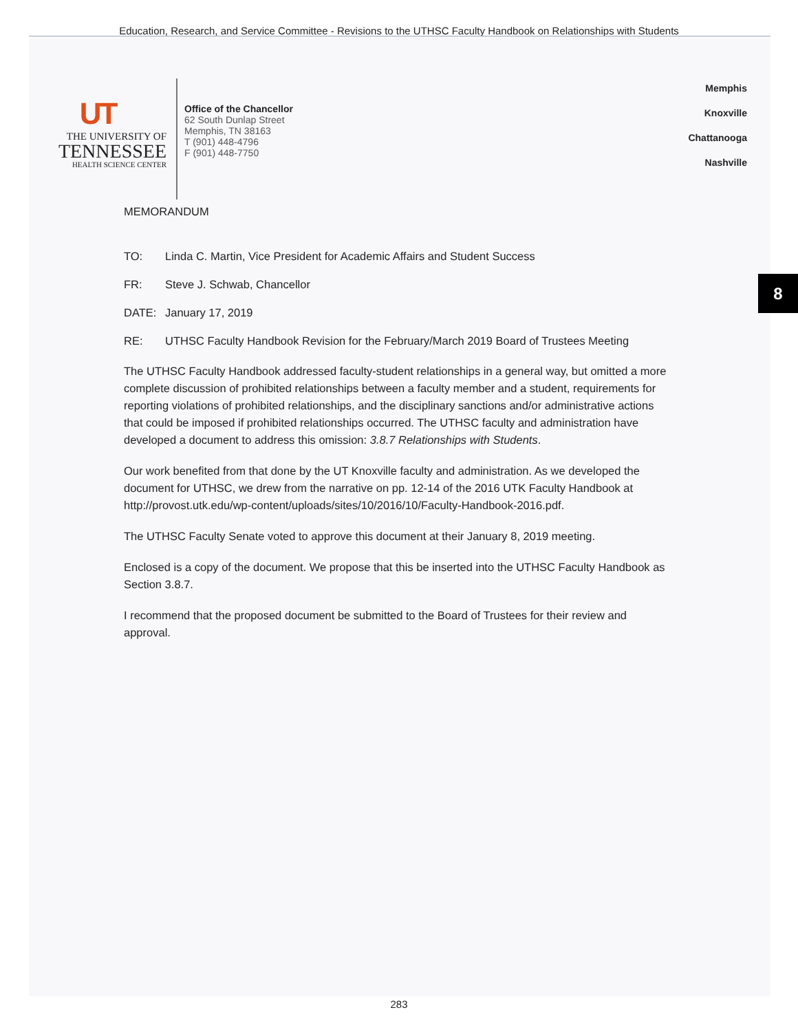Education, Research, and Service Committee - Revisions to the UTHSC Faculty Handbook on Relationships with Students
UT
THE UNIVERSITY OF
TENNESSEE
HEALTH SCIENCE CENTER
Office of the Chancellor
62 South Dunlap Street
Memphis, TN 38163
T (901) 448-4796
F (901) 448-7750
Memphis
Knoxville
Chattanooga
Nashville
MEMORANDUM
TO: Linda C. Martin, Vice President for Academic Affairs and Student Success
FR: Steve J. Schwab, Chancellor
DATE: January 17, 2019
RE: UTHSC Faculty Handbook Revision for the February/March 2019 Board of Trustees Meeting
The UTHSC Faculty Handbook addressed faculty-student relationships in a general way, but omitted a more complete discussion of prohibited relationships between a faculty member and a student, requirements for reporting violations of prohibited relationships, and the disciplinary sanctions and/or administrative actions that could be imposed if prohibited relationships occurred. The UTHSC faculty and administration have developed a document to address this omission: 3.8.7 Relationships with Students.
Our work benefited from that done by the UT Knoxville faculty and administration. As we developed the document for UTHSC, we drew from the narrative on pp. 12-14 of the 2016 UTK Faculty Handbook at http://provost.utk.edu/wp-content/uploads/sites/10/2016/10/Faculty-Handbook-2016.pdf.
The UTHSC Faculty Senate voted to approve this document at their January 8, 2019 meeting.
Enclosed is a copy of the document. We propose that this be inserted into the UTHSC Faculty Handbook as Section 3.8.7.
I recommend that the proposed document be submitted to the Board of Trustees for their review and approval.
8
283